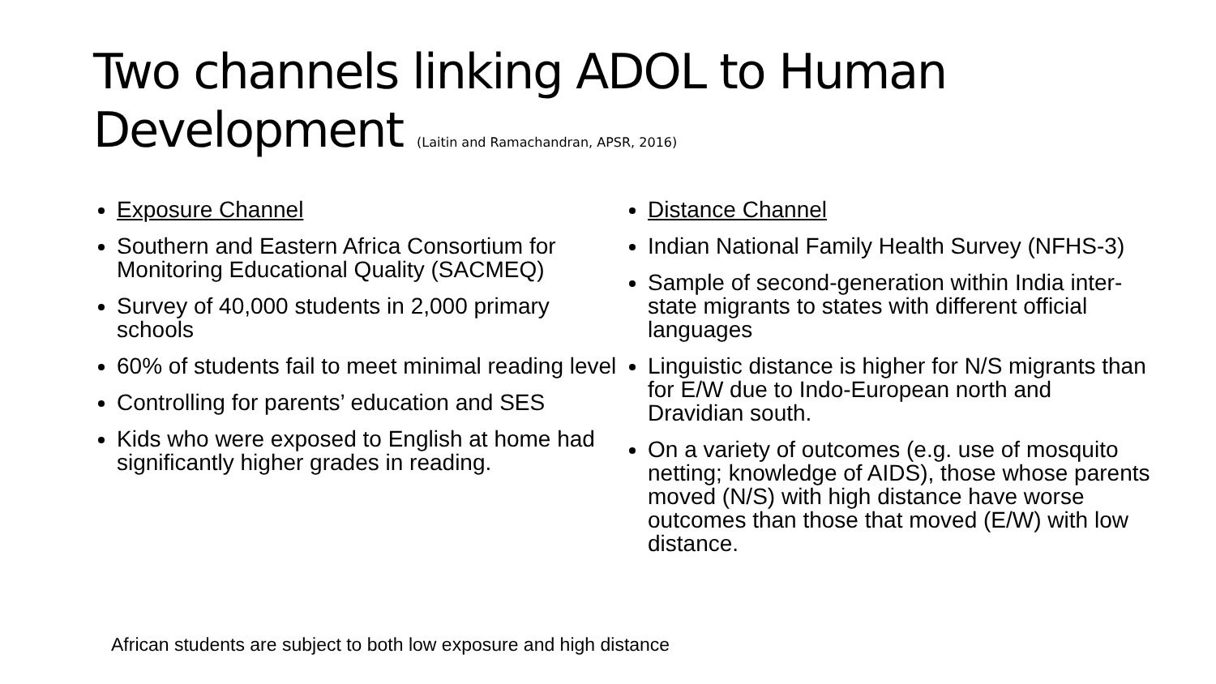Two channels linking ADOL to Human Development (Laitin and Ramachandran, APSR, 2016)
Exposure Channel
Southern and Eastern Africa Consortium for Monitoring Educational Quality (SACMEQ)
Survey of 40,000 students in 2,000 primary schools
60% of students fail to meet minimal reading level
Controlling for parents’ education and SES
Kids who were exposed to English at home had significantly higher grades in reading.
Distance Channel
Indian National Family Health Survey (NFHS-3)
Sample of second-generation within India inter-state migrants to states with different official languages
Linguistic distance is higher for N/S migrants than for E/W due to Indo-European north and Dravidian south.
On a variety of outcomes (e.g. use of mosquito netting; knowledge of AIDS), those whose parents moved (N/S) with high distance have worse outcomes than those that moved (E/W) with low distance.
African students are subject to both low exposure and high distance